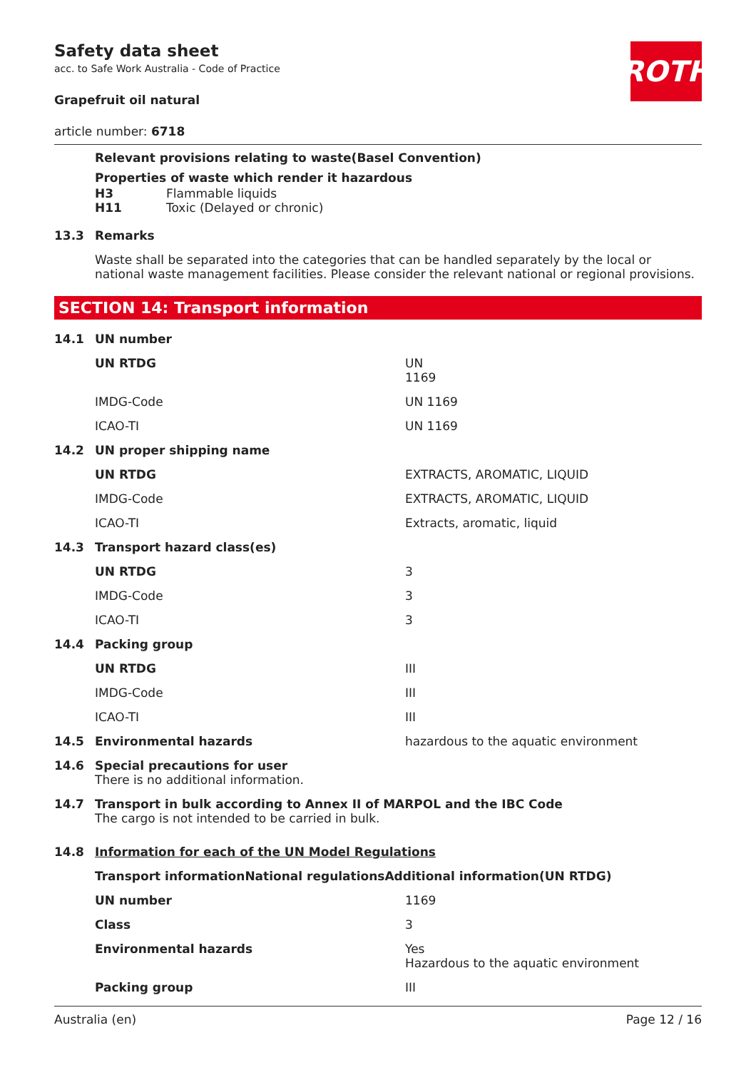ROTH
Safety data sheet
acc. to Safe Work Australia - Code of Practice
Grapefruit oil natural
article number: 6718
Relevant provisions relating to waste(Basel Convention)
Properties of waste which render it hazardous
| H3 | Flammable liquids |
| H11 | Toxic (Delayed or chronic) |
| 13.3 | Remarks |
| | Waste shall be separated into the categories that can be handled separately by the local or national waste management facilities. Please consider the relevant national or regional provisions. |
SECTION 14: Transport information
| 14.1 | UN number | |
| | UN RTDG | UN 1169 |
| | IMDG-Code | UN 1169 |
| | ICAO-TI | UN 1169 |
| 14.2 | UN proper shipping name | |
| | UN RTDG | EXTRACTS, AROMATIC, LIQUID |
| | IMDG-Code | EXTRACTS, AROMATIC, LIQUID |
| | ICAO-TI | Extracts, aromatic, liquid |
| 14.3 | Transport hazard class(es) | |
| | UN RTDG | 3 |
| | IMDG-Code | 3 |
| | ICAO-TI | 3 |
| 14.4 | Packing group | |
| | UN RTDG | III |
| | IMDG-Code | III |
| | ICAO-TI | III |
| 14.5 | Environmental hazards | hazardous to the aquatic environment |
| 14.6 | Special precautions for user There is no additional information. | |
| 14.7 | Transport in bulk according to Annex II of MARPOL and the IBC Code The cargo is not intended to be carried in bulk. | |
| 14.8 | Information for each of the UN Model Regulations | |
| | Transport informationNational regulationsAdditional information(UN RTDG) | |
| | UN number | 1169 |
| | Class | 3 |
| | Environmental hazards | Yes Hazardous to the aquatic environment |
| | Packing group | III |
Australia (en) Page 12 / 16